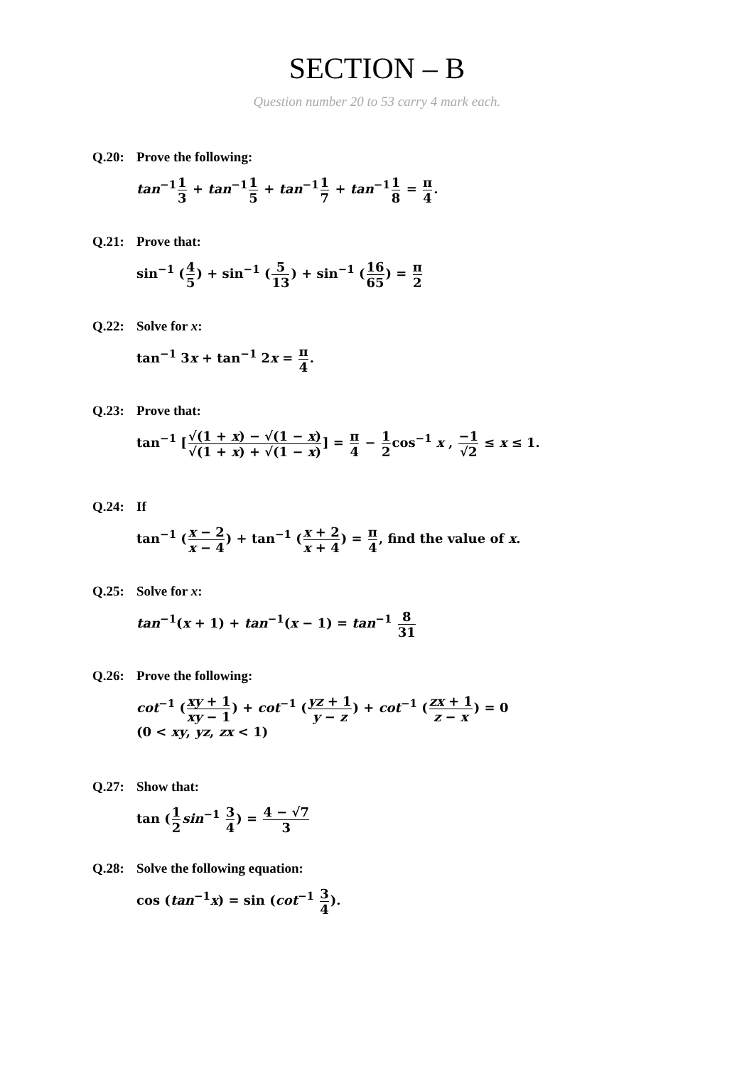SECTION – B
Question number 20 to 53 carry 4 mark each.
Q.20: Prove the following:
tan<sup>−1</sup>1 3 + tan<sup>−1</sup>1 5 + tan<sup>−1</sup>1 7 + tan<sup>−1</sup>1 8 = π 4.
Q.21: Prove that:
sin<sup>−1</sup> (4 5) + sin<sup>−1</sup> (5 13) + sin<sup>−1</sup> (16 65) = π 2
Q.22: Solve for x:
tan<sup>−1</sup> 3x + tan<sup>−1</sup> 2x = π 4.
Q.23: Prove that:
tan<sup>−1</sup> [√(1 + x) − √(1 − x) √(1 + x) + √(1 − x)] = π 4 − 1 2cos<sup>−1</sup> x , −1 √2 ≤ x ≤ 1.
Q.24: If
tan<sup>−1</sup> (x − 2 x − 4) + tan<sup>−1</sup> (x + 2 x + 4) = π 4, find the value of x.
Q.25: Solve for x:
tan<sup>−1</sup>(x + 1) + tan<sup>−1</sup>(x − 1) = tan<sup>−1</sup> 8 31
Q.26: Prove the following:
cot<sup>−1</sup> (xy + 1 xy − 1) + cot<sup>−1</sup> (yz + 1 y − z) + cot<sup>−1</sup> (zx + 1 z − x) = 0
(0 < xy, yz, zx < 1)
Q.27: Show that:
tan (1 2 sin<sup>−1</sup> 3 4) = 4 − √7 3
Q.28: Solve the following equation:
cos (tan<sup>−1</sup>x) = sin (cot<sup>−1</sup> 3 4).